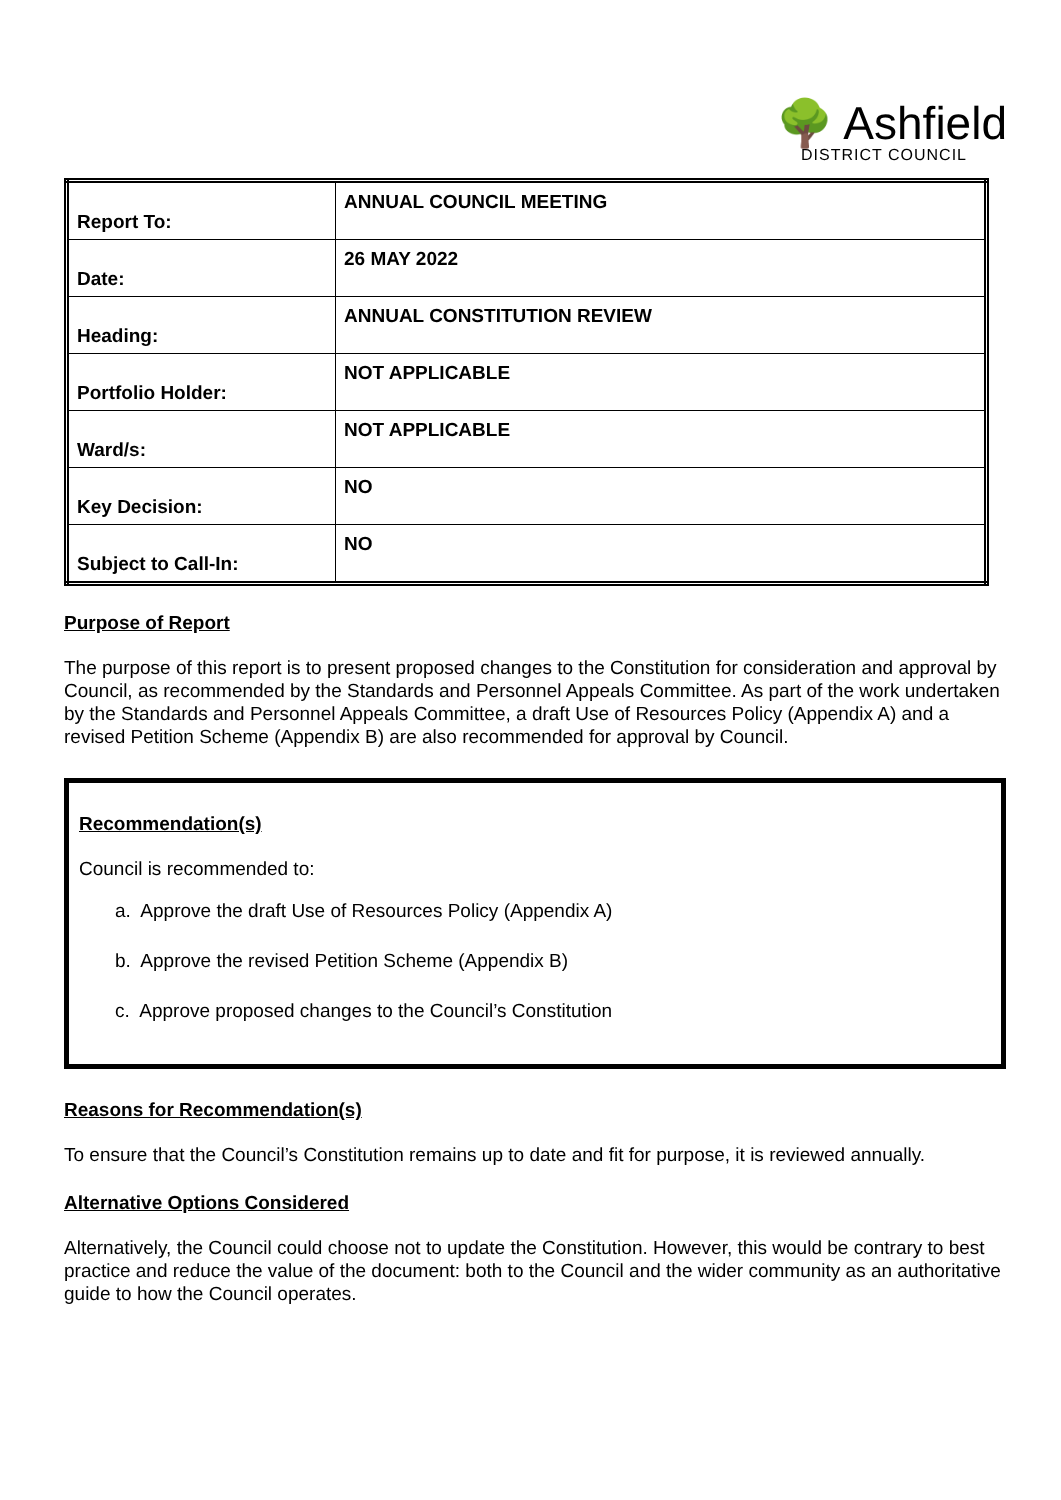🌳 Ashfield
DISTRICT COUNCIL
| Report To: | ANNUAL COUNCIL MEETING |
| Date: | 26 MAY 2022 |
| Heading: | ANNUAL CONSTITUTION REVIEW |
| Portfolio Holder: | NOT APPLICABLE |
| Ward/s: | NOT APPLICABLE |
| Key Decision: | NO |
| Subject to Call-In: | NO |
Purpose of Report
The purpose of this report is to present proposed changes to the Constitution for consideration and approval by Council, as recommended by the Standards and Personnel Appeals Committee. As part of the work undertaken by the Standards and Personnel Appeals Committee, a draft Use of Resources Policy (Appendix A) and a revised Petition Scheme (Appendix B) are also recommended for approval by Council.
Recommendation(s)
Council is recommended to:
a. Approve the draft Use of Resources Policy (Appendix A)
b. Approve the revised Petition Scheme (Appendix B)
c. Approve proposed changes to the Council’s Constitution
Reasons for Recommendation(s)
To ensure that the Council’s Constitution remains up to date and fit for purpose, it is reviewed annually.
Alternative Options Considered
Alternatively, the Council could choose not to update the Constitution. However, this would be contrary to best practice and reduce the value of the document: both to the Council and the wider community as an authoritative guide to how the Council operates.